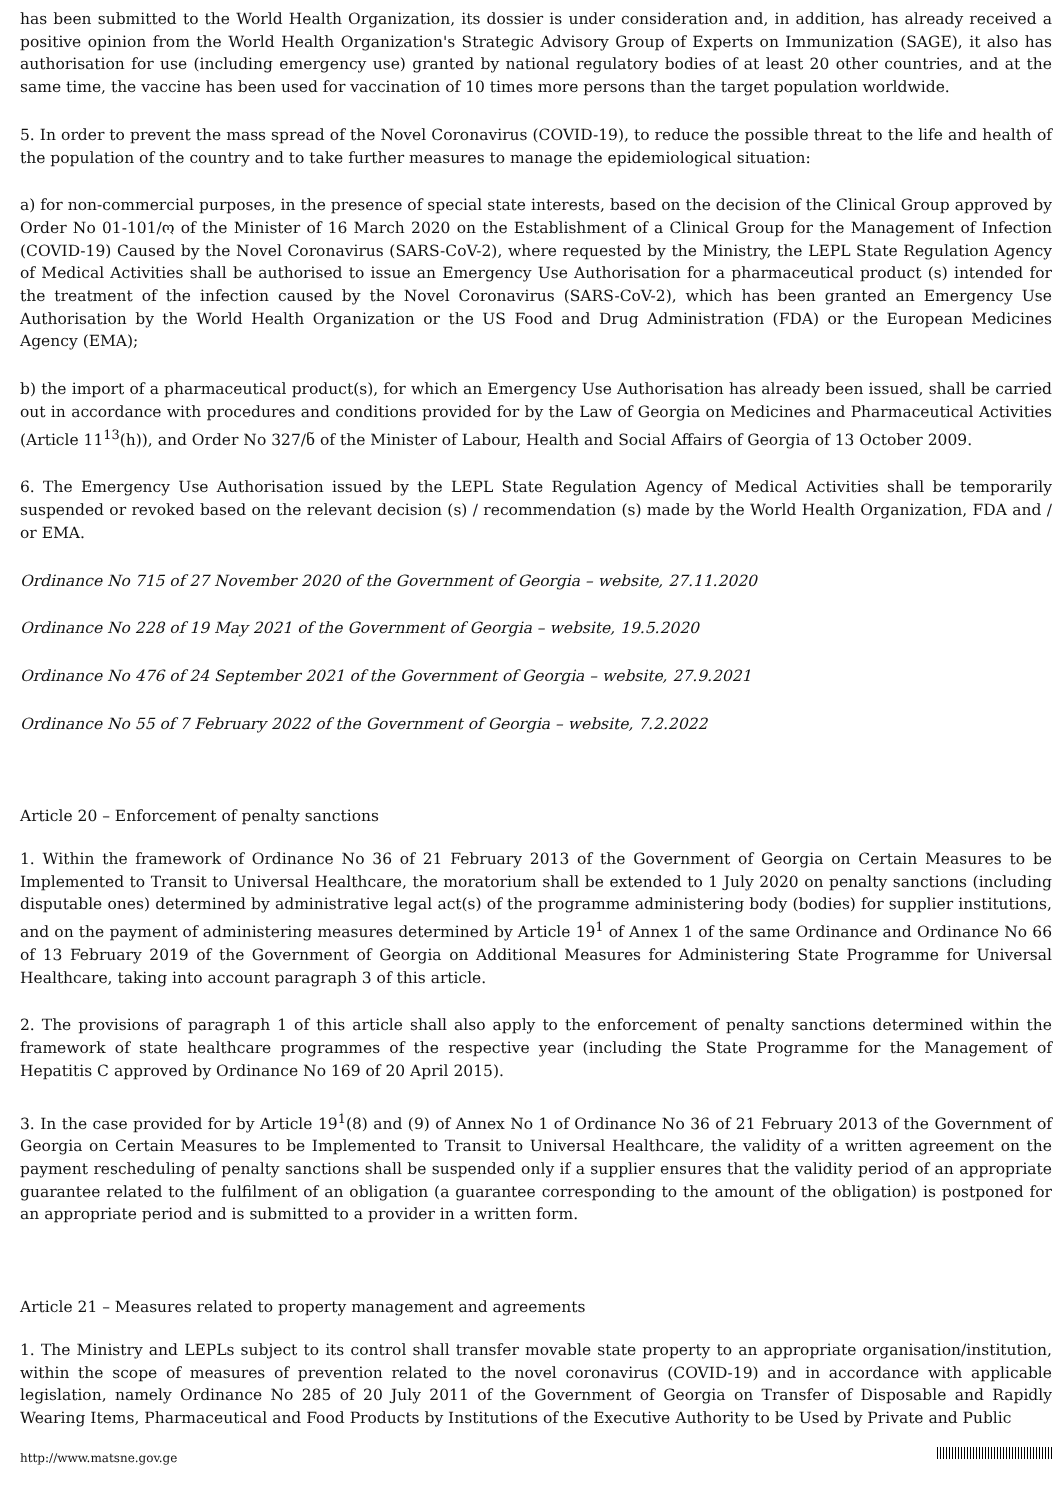has been submitted to the World Health Organization, its dossier is under consideration and, in addition, has already received a positive opinion from the World Health Organization's Strategic Advisory Group of Experts on Immunization (SAGE), it also has authorisation for use (including emergency use) granted by national regulatory bodies of at least 20 other countries, and at the same time, the vaccine has been used for vaccination of 10 times more persons than the target population worldwide.
5. In order to prevent the mass spread of the Novel Coronavirus (COVID-19), to reduce the possible threat to the life and health of the population of the country and to take further measures to manage the epidemiological situation:
a) for non-commercial purposes, in the presence of special state interests, based on the decision of the Clinical Group approved by Order No 01-101/ო of the Minister of 16 March 2020 on the Establishment of a Clinical Group for the Management of Infection (COVID-19) Caused by the Novel Coronavirus (SARS-CoV-2), where requested by the Ministry, the LEPL State Regulation Agency of Medical Activities shall be authorised to issue an Emergency Use Authorisation for a pharmaceutical product (s) intended for the treatment of the infection caused by the Novel Coronavirus (SARS-CoV-2), which has been granted an Emergency Use Authorisation by the World Health Organization or the US Food and Drug Administration (FDA) or the European Medicines Agency (EMA);
b) the import of a pharmaceutical product(s), for which an Emergency Use Authorisation has already been issued, shall be carried out in accordance with procedures and conditions provided for by the Law of Georgia on Medicines and Pharmaceutical Activities (Article 11<sup>13</sup>(h)), and Order No 327/ნ of the Minister of Labour, Health and Social Affairs of Georgia of 13 October 2009.
6. The Emergency Use Authorisation issued by the LEPL State Regulation Agency of Medical Activities shall be temporarily suspended or revoked based on the relevant decision (s) / recommendation (s) made by the World Health Organization, FDA and / or EMA.
Ordinance No 715 of 27 November 2020 of the Government of Georgia – website, 27.11.2020
Ordinance No 228 of 19 May 2021 of the Government of Georgia – website, 19.5.2020
Ordinance No 476 of 24 September 2021 of the Government of Georgia – website, 27.9.2021
Ordinance No 55 of 7 February 2022 of the Government of Georgia – website, 7.2.2022
Article 20 – Enforcement of penalty sanctions
1. Within the framework of Ordinance No 36 of 21 February 2013 of the Government of Georgia on Certain Measures to be Implemented to Transit to Universal Healthcare, the moratorium shall be extended to 1 July 2020 on penalty sanctions (including disputable ones) determined by administrative legal act(s) of the programme administering body (bodies) for supplier institutions, and on the payment of administering measures determined by Article 19<sup>1</sup> of Annex 1 of the same Ordinance and Ordinance No 66 of 13 February 2019 of the Government of Georgia on Additional Measures for Administering State Programme for Universal Healthcare, taking into account paragraph 3 of this article.
2. The provisions of paragraph 1 of this article shall also apply to the enforcement of penalty sanctions determined within the framework of state healthcare programmes of the respective year (including the State Programme for the Management of Hepatitis C approved by Ordinance No 169 of 20 April 2015).
3. In the case provided for by Article 19<sup>1</sup>(8) and (9) of Annex No 1 of Ordinance No 36 of 21 February 2013 of the Government of Georgia on Certain Measures to be Implemented to Transit to Universal Healthcare, the validity of a written agreement on the payment rescheduling of penalty sanctions shall be suspended only if a supplier ensures that the validity period of an appropriate guarantee related to the fulfilment of an obligation (a guarantee corresponding to the amount of the obligation) is postponed for an appropriate period and is submitted to a provider in a written form.
Article 21 – Measures related to property management and agreements
1. The Ministry and LEPLs subject to its control shall transfer movable state property to an appropriate organisation/institution, within the scope of measures of prevention related to the novel coronavirus (COVID-19) and in accordance with applicable legislation, namely Ordinance No 285 of 20 July 2011 of the Government of Georgia on Transfer of Disposable and Rapidly Wearing Items, Pharmaceutical and Food Products by Institutions of the Executive Authority to be Used by Private and Public
http://www.matsne.gov.ge